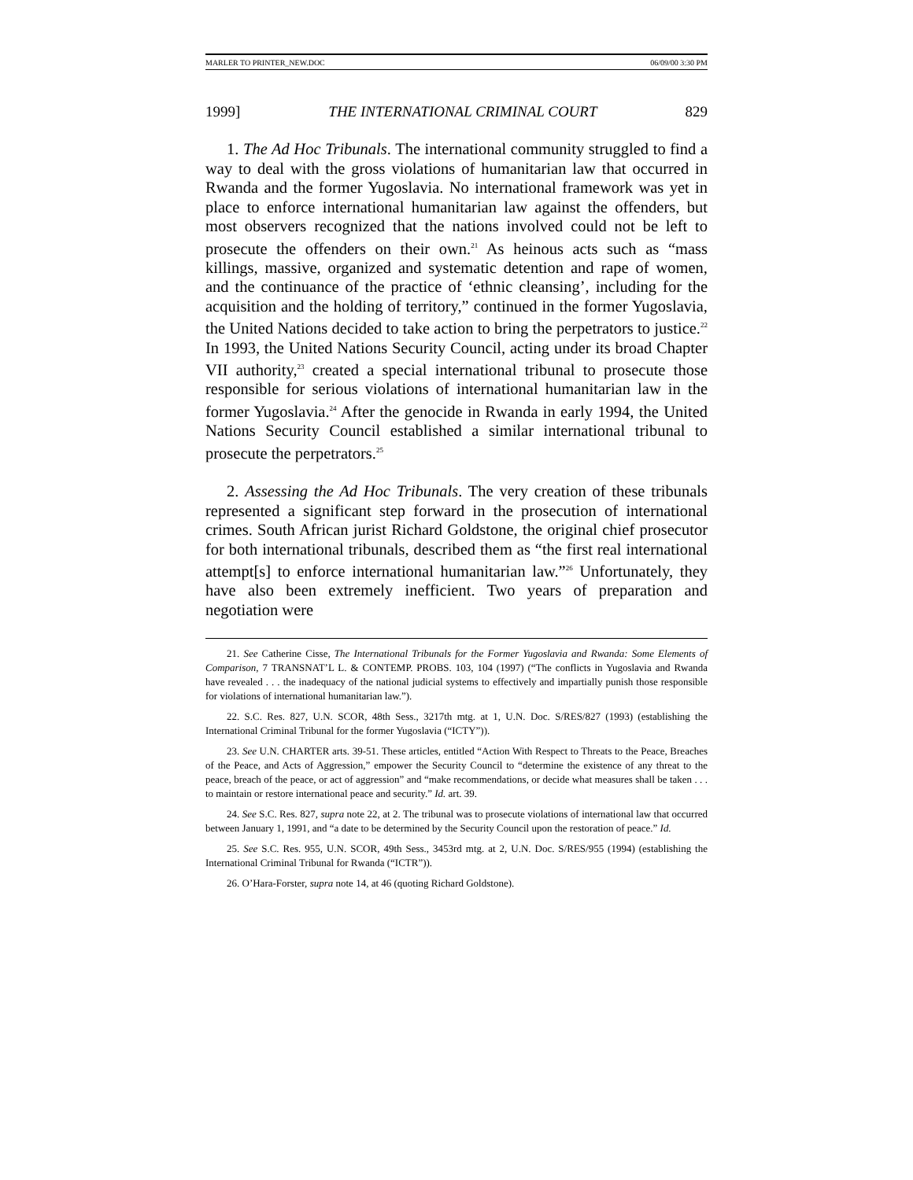MARLER TO PRINTER_NEW.DOC 06/09/00 3:30 PM
1999] THE INTERNATIONAL CRIMINAL COURT 829
1. The Ad Hoc Tribunals. The international community struggled to find a way to deal with the gross violations of humanitarian law that occurred in Rwanda and the former Yugoslavia. No international framework was yet in place to enforce international humanitarian law against the offenders, but most observers recognized that the nations involved could not be left to prosecute the offenders on their own.<sup>21</sup> As heinous acts such as “mass killings, massive, organized and systematic detention and rape of women, and the continuance of the practice of ‘ethnic cleansing’, including for the acquisition and the holding of territory,” continued in the former Yugoslavia, the United Nations decided to take action to bring the perpetrators to justice.<sup>22</sup> In 1993, the United Nations Security Council, acting under its broad Chapter VII authority,<sup>23</sup> created a special international tribunal to prosecute those responsible for serious violations of international humanitarian law in the former Yugoslavia.<sup>24</sup> After the genocide in Rwanda in early 1994, the United Nations Security Council established a similar international tribunal to prosecute the perpetrators.<sup>25</sup>
2. Assessing the Ad Hoc Tribunals. The very creation of these tribunals represented a significant step forward in the prosecution of international crimes. South African jurist Richard Goldstone, the original chief prosecutor for both international tribunals, described them as “the first real international attempt[s] to enforce international humanitarian law.”<sup>26</sup> Unfortunately, they have also been extremely inefficient. Two years of preparation and negotiation were
21. See Catherine Cisse, The International Tribunals for the Former Yugoslavia and Rwanda: Some Elements of Comparison, 7 TRANSNAT’L L. & CONTEMP. PROBS. 103, 104 (1997) (“The conflicts in Yugoslavia and Rwanda have revealed . . . the inadequacy of the national judicial systems to effectively and impartially punish those responsible for violations of international humanitarian law.”).
22. S.C. Res. 827, U.N. SCOR, 48th Sess., 3217th mtg. at 1, U.N. Doc. S/RES/827 (1993) (establishing the International Criminal Tribunal for the former Yugoslavia (“ICTY”)).
23. See U.N. CHARTER arts. 39-51. These articles, entitled “Action With Respect to Threats to the Peace, Breaches of the Peace, and Acts of Aggression,” empower the Security Council to “determine the existence of any threat to the peace, breach of the peace, or act of aggression” and “make recommendations, or decide what measures shall be taken . . . to maintain or restore international peace and security.” Id. art. 39.
24. See S.C. Res. 827, supra note 22, at 2. The tribunal was to prosecute violations of international law that occurred between January 1, 1991, and “a date to be determined by the Security Council upon the restoration of peace.” Id.
25. See S.C. Res. 955, U.N. SCOR, 49th Sess., 3453rd mtg. at 2, U.N. Doc. S/RES/955 (1994) (establishing the International Criminal Tribunal for Rwanda (“ICTR”)).
26. O’Hara-Forster, supra note 14, at 46 (quoting Richard Goldstone).